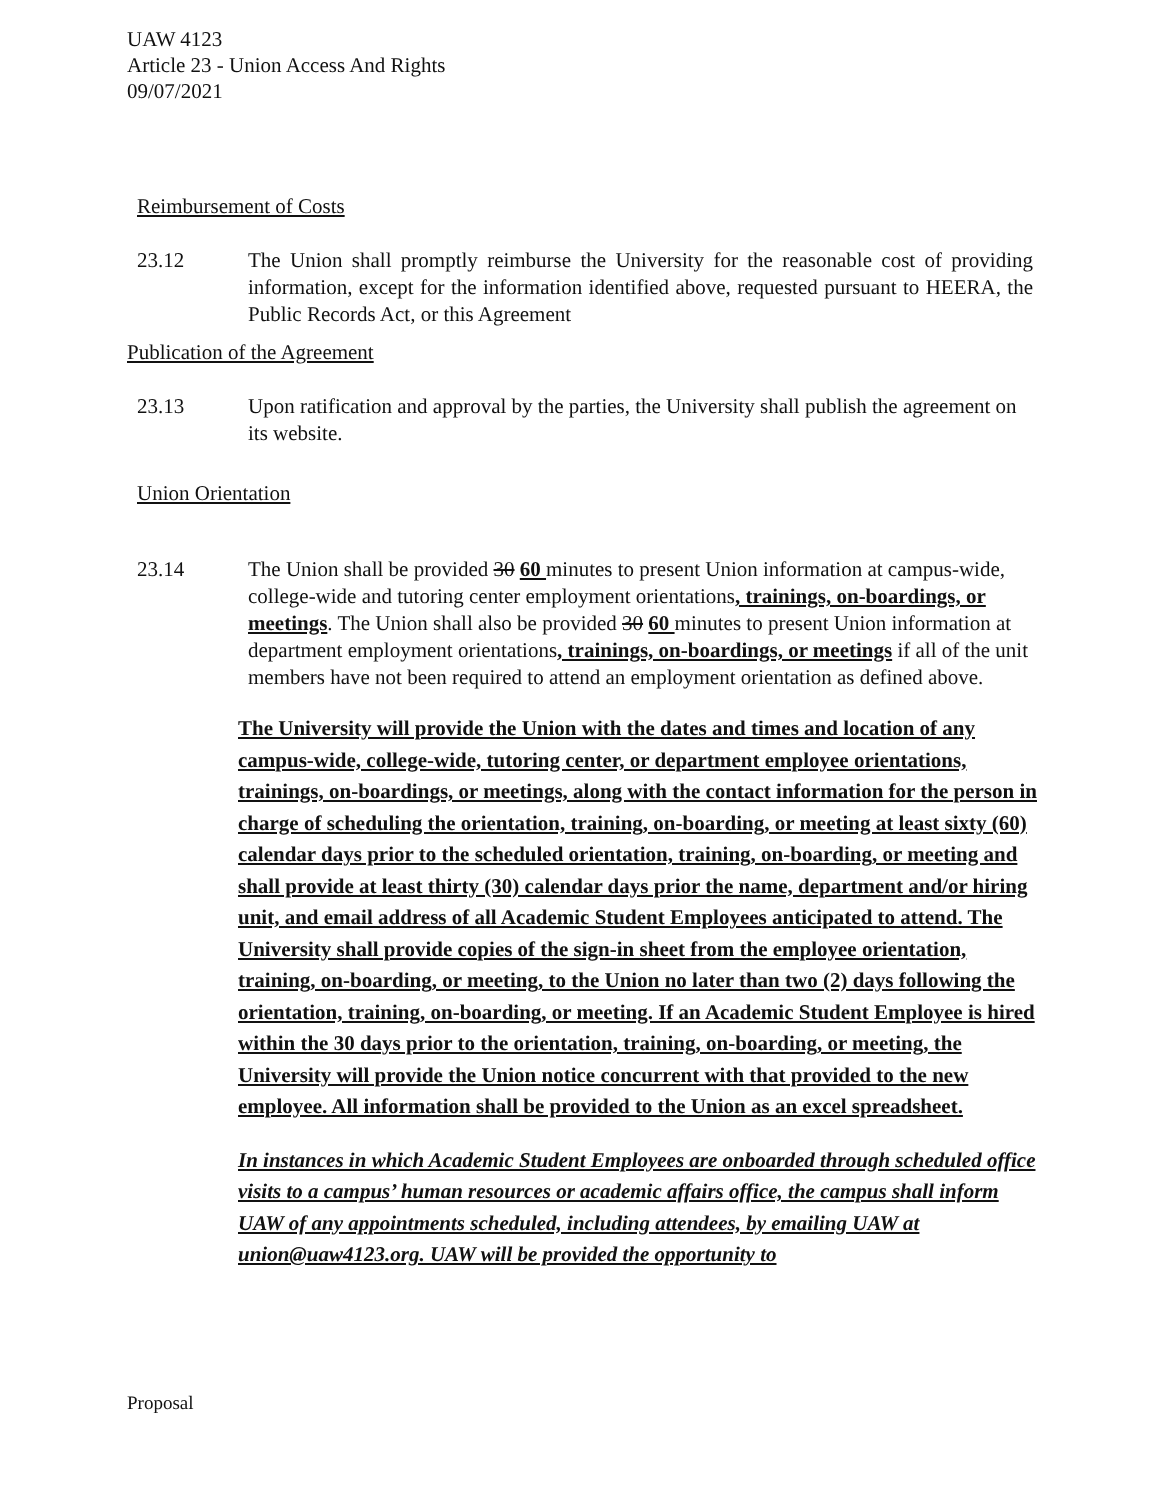UAW 4123
Article 23 - Union Access And Rights
09/07/2021
Reimbursement of Costs
23.12 The Union shall promptly reimburse the University for the reasonable cost of providing information, except for the information identified above, requested pursuant to HEERA, the Public Records Act, or this Agreement
Publication of the Agreement
23.13 Upon ratification and approval by the parties, the University shall publish the agreement on its website.
Union Orientation
23.14 The Union shall be provided 30 60 minutes to present Union information at campus-wide, college-wide and tutoring center employment orientations, trainings, on-boardings, or meetings. The Union shall also be provided 30 60 minutes to present Union information at department employment orientations, trainings, on-boardings, or meetings if all of the unit members have not been required to attend an employment orientation as defined above.
The University will provide the Union with the dates and times and location of any campus-wide, college-wide, tutoring center, or department employee orientations, trainings, on-boardings, or meetings, along with the contact information for the person in charge of scheduling the orientation, training, on-boarding, or meeting at least sixty (60) calendar days prior to the scheduled orientation, training, on-boarding, or meeting and shall provide at least thirty (30) calendar days prior the name, department and/or hiring unit, and email address of all Academic Student Employees anticipated to attend. The University shall provide copies of the sign-in sheet from the employee orientation, training, on-boarding, or meeting, to the Union no later than two (2) days following the orientation, training, on-boarding, or meeting. If an Academic Student Employee is hired within the 30 days prior to the orientation, training, on-boarding, or meeting, the University will provide the Union notice concurrent with that provided to the new employee. All information shall be provided to the Union as an excel spreadsheet.
In instances in which Academic Student Employees are onboarded through scheduled office visits to a campus’ human resources or academic affairs office, the campus shall inform UAW of any appointments scheduled, including attendees, by emailing UAW at union@uaw4123.org. UAW will be provided the opportunity to
Proposal